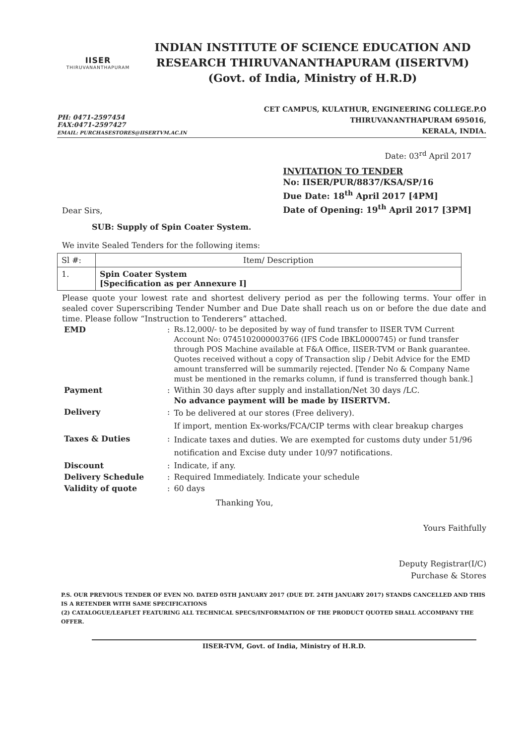IISER
THIRUVANANTHAPURAM
INDIAN INSTITUTE OF SCIENCE EDUCATION AND
RESEARCH THIRUVANANTHAPURAM (IISERTVM)
(Govt. of India, Ministry of H.R.D)
PH: 0471-2597454
FAX:0471-2597427
EMAIL: PURCHASESTORES@IISERTVM.AC.IN
CET CAMPUS, KULATHUR, ENGINEERING COLLEGE.P.O
THIRUVANANTHAPURAM 695016,
KERALA, INDIA.
Date: 03<sup>rd</sup> April 2017
Dear Sirs,
INVITATION TO TENDER
No: IISER/PUR/8837/KSA/SP/16
Due Date: 18<sup>th</sup> April 2017 [4PM]
Date of Opening: 19<sup>th</sup> April 2017 [3PM]
SUB: Supply of Spin Coater System.
We invite Sealed Tenders for the following items:
| Sl #: | Item/ Description |
| --- | --- |
| 1. | Spin Coater System [Specification as per Annexure I] |
Please quote your lowest rate and shortest delivery period as per the following terms. Your offer in sealed cover Superscribing Tender Number and Due Date shall reach us on or before the due date and time. Please follow “Instruction to Tenderers” attached.
| EMD | : | Rs.12,000/- to be deposited by way of fund transfer to IISER TVM Current Account No: 0745102000003766 (IFS Code IBKL0000745) or fund transfer through POS Machine available at F&A Office, IISER-TVM or Bank guarantee. Quotes received without a copy of Transaction slip / Debit Advice for the EMD amount transferred will be summarily rejected. [Tender No & Company Name must be mentioned in the remarks column, if fund is transferred though bank.] |
| Payment | : | Within 30 days after supply and installation/Net 30 days /LC. No advance payment will be made by IISERTVM. |
| Delivery | : | To be delivered at our stores (Free delivery). If import, mention Ex-works/FCA/CIP terms with clear breakup charges |
| Taxes & Duties | : | Indicate taxes and duties. We are exempted for customs duty under 51/96 notification and Excise duty under 10/97 notifications. |
| Discount | : | Indicate, if any. |
| Delivery Schedule | : | Required Immediately. Indicate your schedule |
| Validity of quote | : | 60 days |
Thanking You,
Yours Faithfully
Deputy Registrar(I/C)
Purchase & Stores
P.S. OUR PREVIOUS TENDER OF EVEN NO. DATED 05TH JANUARY 2017 (DUE DT. 24TH JANUARY 2017) STANDS CANCELLED AND THIS IS A RETENDER WITH SAME SPECIFICATIONS
(2) CATALOGUE/LEAFLET FEATURING ALL TECHNICAL SPECS/INFORMATION OF THE PRODUCT QUOTED SHALL ACCOMPANY THE OFFER.
IISER-TVM, Govt. of India, Ministry of H.R.D.